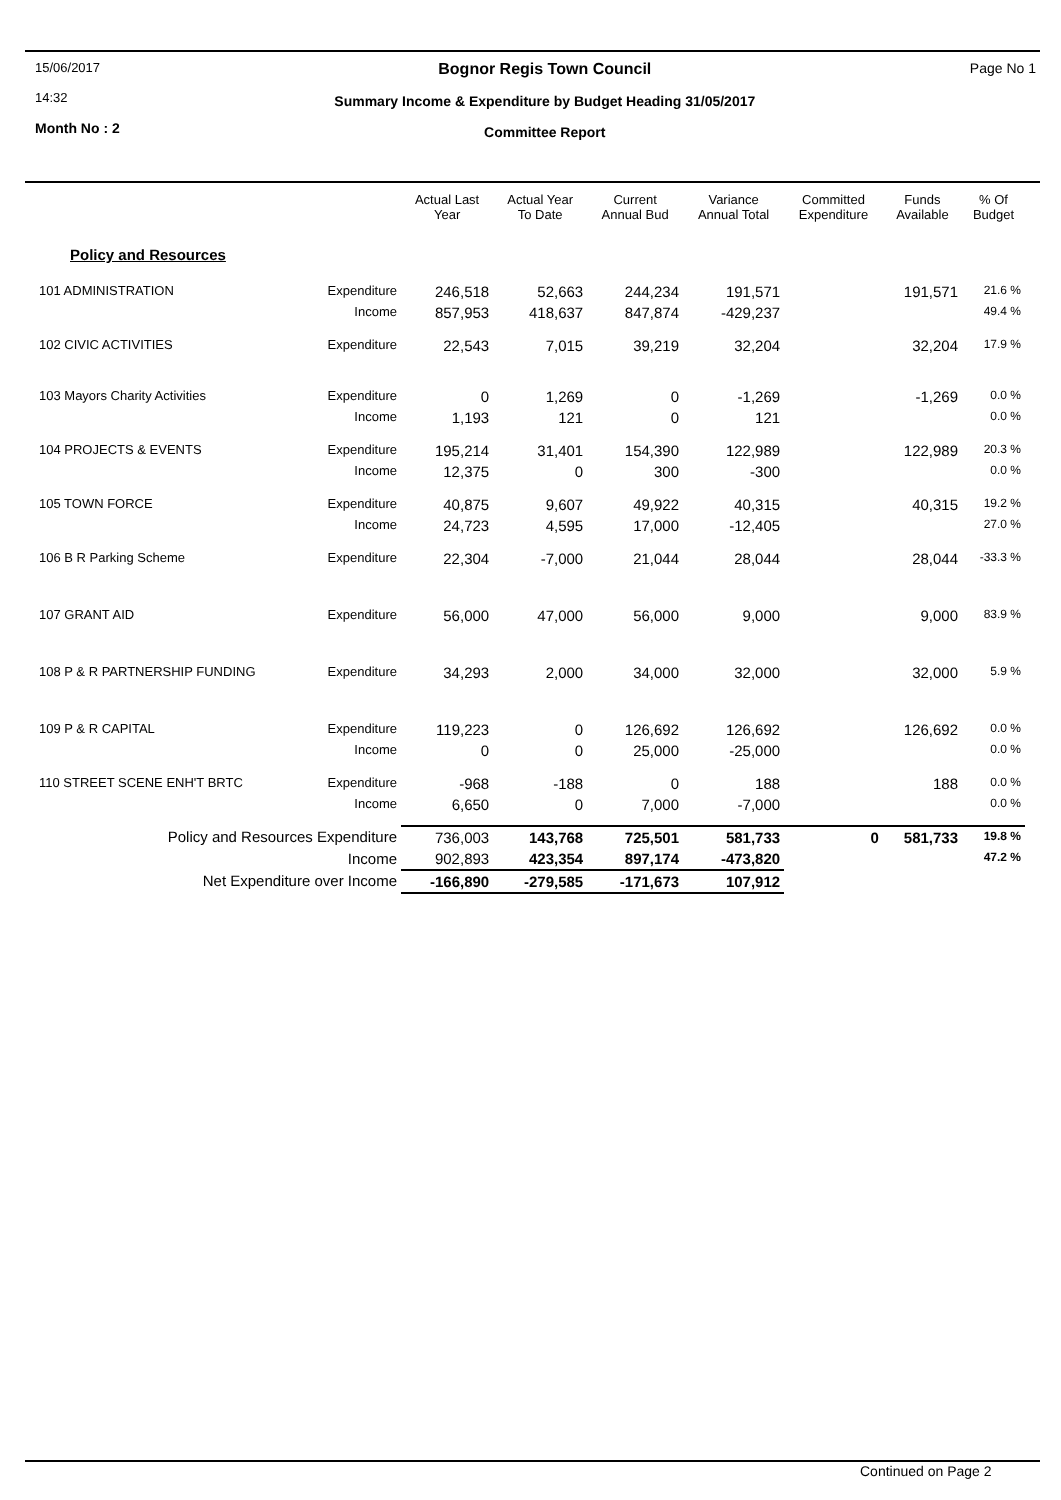15/06/2017
14:32
Month No : 2
Bognor Regis Town Council
Summary Income & Expenditure by Budget Heading 31/05/2017
Committee Report
Page No 1
| | | Actual Last Year | Actual Year To Date | Current Annual Bud | Variance Annual Total | Committed Expenditure | Funds Available | % Of Budget |
| --- | --- | --- | --- | --- | --- | --- | --- | --- |
| Policy and Resources | | | | | | | | |
| 101 ADMINISTRATION | Expenditure | 246,518 | 52,663 | 244,234 | 191,571 | | 191,571 | 21.6 % |
| | Income | 857,953 | 418,637 | 847,874 | -429,237 | | | 49.4 % |
| 102 CIVIC ACTIVITIES | Expenditure | 22,543 | 7,015 | 39,219 | 32,204 | | 32,204 | 17.9 % |
| 103 Mayors Charity Activities | Expenditure | 0 | 1,269 | 0 | -1,269 | | -1,269 | 0.0 % |
| | Income | 1,193 | 121 | 0 | 121 | | | 0.0 % |
| 104 PROJECTS & EVENTS | Expenditure | 195,214 | 31,401 | 154,390 | 122,989 | | 122,989 | 20.3 % |
| | Income | 12,375 | 0 | 300 | -300 | | | 0.0 % |
| 105 TOWN FORCE | Expenditure | 40,875 | 9,607 | 49,922 | 40,315 | | 40,315 | 19.2 % |
| | Income | 24,723 | 4,595 | 17,000 | -12,405 | | | 27.0 % |
| 106 B R Parking Scheme | Expenditure | 22,304 | -7,000 | 21,044 | 28,044 | | 28,044 | -33.3 % |
| 107 GRANT AID | Expenditure | 56,000 | 47,000 | 56,000 | 9,000 | | 9,000 | 83.9 % |
| 108 P & R PARTNERSHIP FUNDING | Expenditure | 34,293 | 2,000 | 34,000 | 32,000 | | 32,000 | 5.9 % |
| 109 P & R CAPITAL | Expenditure | 119,223 | 0 | 126,692 | 126,692 | | 126,692 | 0.0 % |
| | Income | 0 | 0 | 25,000 | -25,000 | | | 0.0 % |
| 110 STREET SCENE ENH'T BRTC | Expenditure | -968 | -188 | 0 | 188 | | 188 | 0.0 % |
| | Income | 6,650 | 0 | 7,000 | -7,000 | | | 0.0 % |
| Policy and Resources Expenditure | | 736,003 | 143,768 | 725,501 | 581,733 | 0 | 581,733 | 19.8 % |
| Income | | 902,893 | 423,354 | 897,174 | -473,820 | | | 47.2 % |
| Net Expenditure over Income | | -166,890 | -279,585 | -171,673 | 107,912 | | | |
Continued on Page 2